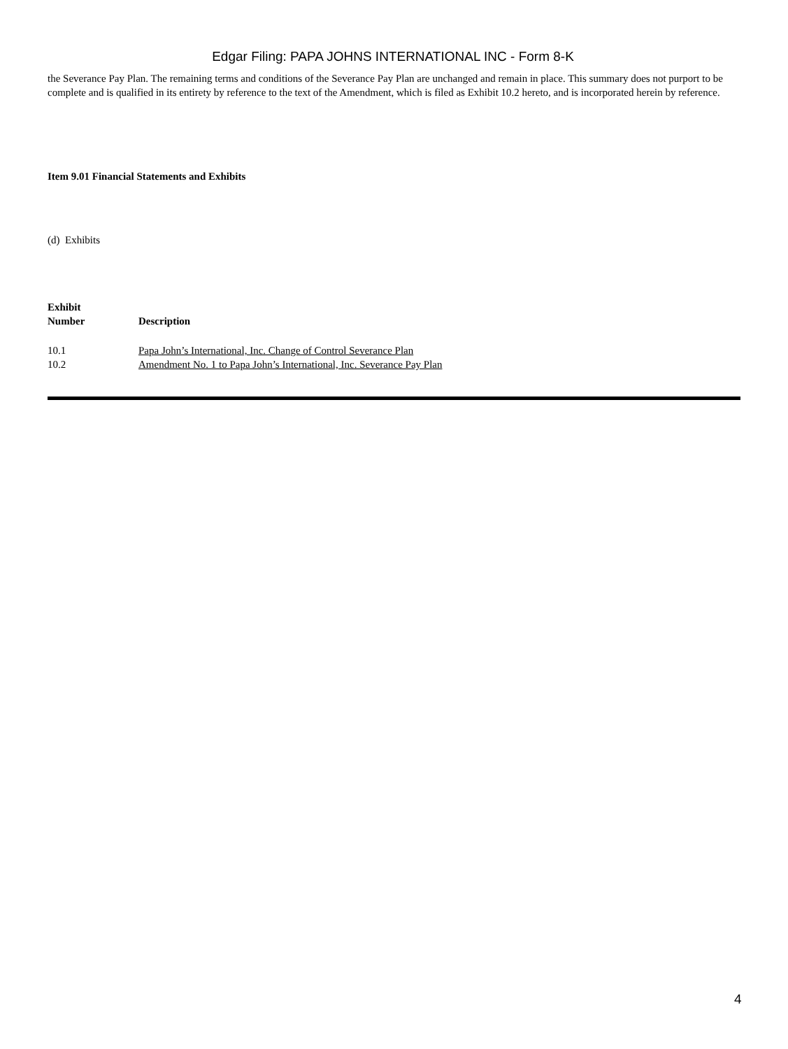Edgar Filing: PAPA JOHNS INTERNATIONAL INC - Form 8-K
the Severance Pay Plan. The remaining terms and conditions of the Severance Pay Plan are unchanged and remain in place. This summary does not purport to be complete and is qualified in its entirety by reference to the text of the Amendment, which is filed as Exhibit 10.2 hereto, and is incorporated herein by reference.
Item 9.01 Financial Statements and Exhibits
(d) Exhibits
| Exhibit Number | Description |
| --- | --- |
| 10.1 | Papa John’s International, Inc. Change of Control Severance Plan |
| 10.2 | Amendment No. 1 to Papa John’s International, Inc. Severance Pay Plan |
4